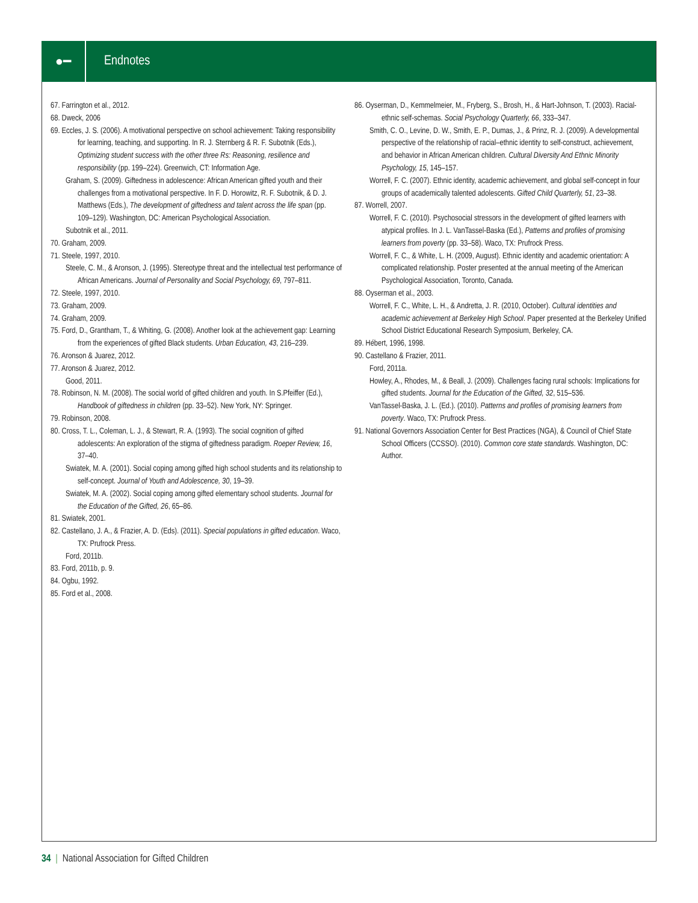●━
Endnotes
67. Farrington et al., 2012.
68. Dweck, 2006
69. Eccles, J. S. (2006). A motivational perspective on school achievement: Taking responsibility for learning, teaching, and supporting. In R. J. Sternberg & R. F. Subotnik (Eds.), Optimizing student success with the other three Rs: Reasoning, resilience and responsibility (pp. 199–224). Greenwich, CT: Information Age.
Graham, S. (2009). Giftedness in adolescence: African American gifted youth and their challenges from a motivational perspective. In F. D. Horowitz, R. F. Subotnik, & D. J. Matthews (Eds.), The development of giftedness and talent across the life span (pp. 109–129). Washington, DC: American Psychological Association.
Subotnik et al., 2011.
70. Graham, 2009.
71. Steele, 1997, 2010.
Steele, C. M., & Aronson, J. (1995). Stereotype threat and the intellectual test performance of African Americans. Journal of Personality and Social Psychology, 69, 797–811.
72. Steele, 1997, 2010.
73. Graham, 2009.
74. Graham, 2009.
75. Ford, D., Grantham, T., & Whiting, G. (2008). Another look at the achievement gap: Learning from the experiences of gifted Black students. Urban Education, 43, 216–239.
76. Aronson & Juarez, 2012.
77. Aronson & Juarez, 2012.
Good, 2011.
78. Robinson, N. M. (2008). The social world of gifted children and youth. In S.Pfeiffer (Ed.), Handbook of giftedness in children (pp. 33–52). New York, NY: Springer.
79. Robinson, 2008.
80. Cross, T. L., Coleman, L. J., & Stewart, R. A. (1993). The social cognition of gifted adolescents: An exploration of the stigma of giftedness paradigm. Roeper Review, 16, 37–40.
Swiatek, M. A. (2001). Social coping among gifted high school students and its relationship to self-concept. Journal of Youth and Adolescence, 30, 19–39.
Swiatek, M. A. (2002). Social coping among gifted elementary school students. Journal for the Education of the Gifted, 26, 65–86.
81. Swiatek, 2001.
82. Castellano, J. A., & Frazier, A. D. (Eds). (2011). Special populations in gifted education. Waco, TX: Prufrock Press.
Ford, 2011b.
83. Ford, 2011b, p. 9.
84. Ogbu, 1992.
85. Ford et al., 2008.
86. Oyserman, D., Kemmelmeier, M., Fryberg, S., Brosh, H., & Hart-Johnson, T. (2003). Racial-ethnic self-schemas. Social Psychology Quarterly, 66, 333–347.
Smith, C. O., Levine, D. W., Smith, E. P., Dumas, J., & Prinz, R. J. (2009). A developmental perspective of the relationship of racial–ethnic identity to self-construct, achievement, and behavior in African American children. Cultural Diversity And Ethnic Minority Psychology, 15, 145–157.
Worrell, F. C. (2007). Ethnic identity, academic achievement, and global self-concept in four groups of academically talented adolescents. Gifted Child Quarterly, 51, 23–38.
87. Worrell, 2007.
Worrell, F. C. (2010). Psychosocial stressors in the development of gifted learners with atypical profiles. In J. L. VanTassel-Baska (Ed.), Patterns and profiles of promising learners from poverty (pp. 33–58). Waco, TX: Prufrock Press.
Worrell, F. C., & White, L. H. (2009, August). Ethnic identity and academic orientation: A complicated relationship. Poster presented at the annual meeting of the American Psychological Association, Toronto, Canada.
88. Oyserman et al., 2003.
Worrell, F. C., White, L. H., & Andretta, J. R. (2010, October). Cultural identities and academic achievement at Berkeley High School. Paper presented at the Berkeley Unified School District Educational Research Symposium, Berkeley, CA.
89. Hébert, 1996, 1998.
90. Castellano & Frazier, 2011.
Ford, 2011a.
Howley, A., Rhodes, M., & Beall, J. (2009). Challenges facing rural schools: Implications for gifted students. Journal for the Education of the Gifted, 32, 515–536.
VanTassel-Baska, J. L. (Ed.). (2010). Patterns and profiles of promising learners from poverty. Waco, TX: Prufrock Press.
91. National Governors Association Center for Best Practices (NGA), & Council of Chief State School Officers (CCSSO). (2010). Common core state standards. Washington, DC: Author.
34 | National Association for Gifted Children